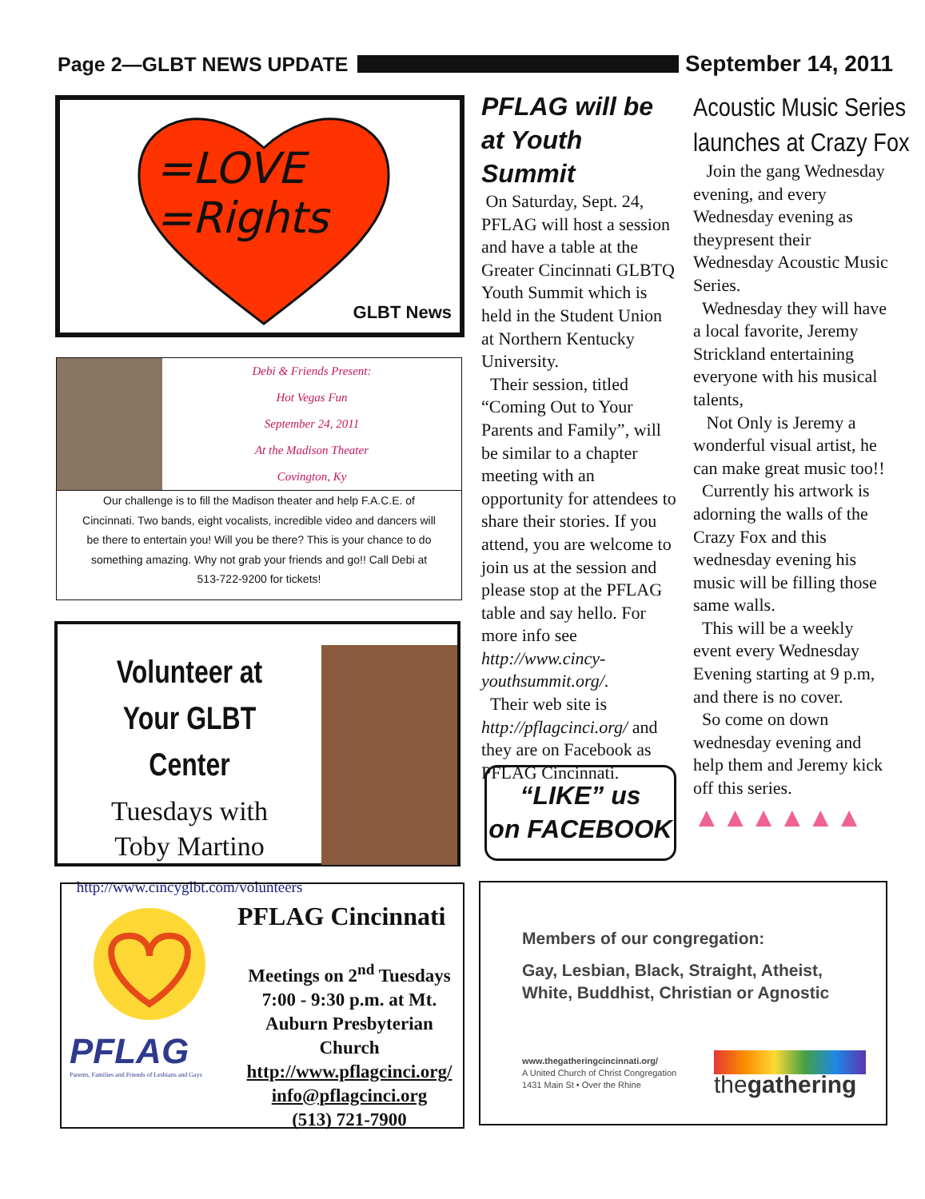Page 2—GLBT NEWS UPDATE September 14, 2011
=LOVE
=Rights
GLBT News
Debi & Friends Present:
Hot Vegas Fun
September 24, 2011
At the Madison Theater
Covington, Ky
Our challenge is to fill the Madison theater and help F.A.C.E. of Cincinnati. Two bands, eight vocalists, incredible video and dancers will be there to entertain you! Will you be there? This is your chance to do something amazing. Why not grab your friends and go!! Call Debi at 513-722-9200 for tickets!
Volunteer at
Your GLBT Center
Tuesdays with
Toby Martino
http://www.cincyglbt.com/volunteers
PFLAG will be at Youth Summit
On Saturday, Sept. 24, PFLAG will host a session and have a table at the Greater Cincinnati GLBTQ Youth Summit which is held in the Student Union at Northern Kentucky University.
Their session, titled “Coming Out to Your Parents and Family”, will be similar to a chapter meeting with an opportunity for attendees to share their stories. If you attend, you are welcome to join us at the session and please stop at the PFLAG table and say hello. For more info see http://www.cincy-youthsummit.org/.
Their web site is http://pflagcinci.org/ and they are on Facebook as PFLAG Cincinnati.
“LIKE” us
on FACEBOOK
Acoustic Music Series
launches at Crazy Fox
Join the gang Wednesday evening, and every Wednesday evening as theypresent their Wednesday Acoustic Music Series.
Wednesday they will have a local favorite, Jeremy Strickland entertaining everyone with his musical talents,
Not Only is Jeremy a wonderful visual artist, he can make great music too!!
Currently his artwork is adorning the walls of the Crazy Fox and this wednesday evening his music will be filling those same walls.
This will be a weekly event every Wednesday Evening starting at 9 p.m, and there is no cover.
So come on down wednesday evening and help them and Jeremy kick off this series.
▲▲▲▲▲▲
PFLAG
Parents, Families and Friends of Lesbians and Gays
PFLAG Cincinnati
Meetings on 2<sup>nd</sup> Tuesdays 7:00 - 9:30 p.m. at Mt. Auburn Presbyterian Church
http://www.pflagcinci.org/
info@pflagcinci.org
(513) 721-7900
Members of our congregation:
Gay, Lesbian, Black, Straight, Atheist,
White, Buddhist, Christian or Agnostic
www.thegatheringcincinnati.org/
A United Church of Christ Congregation
1431 Main St • Over the Rhine
thegathering